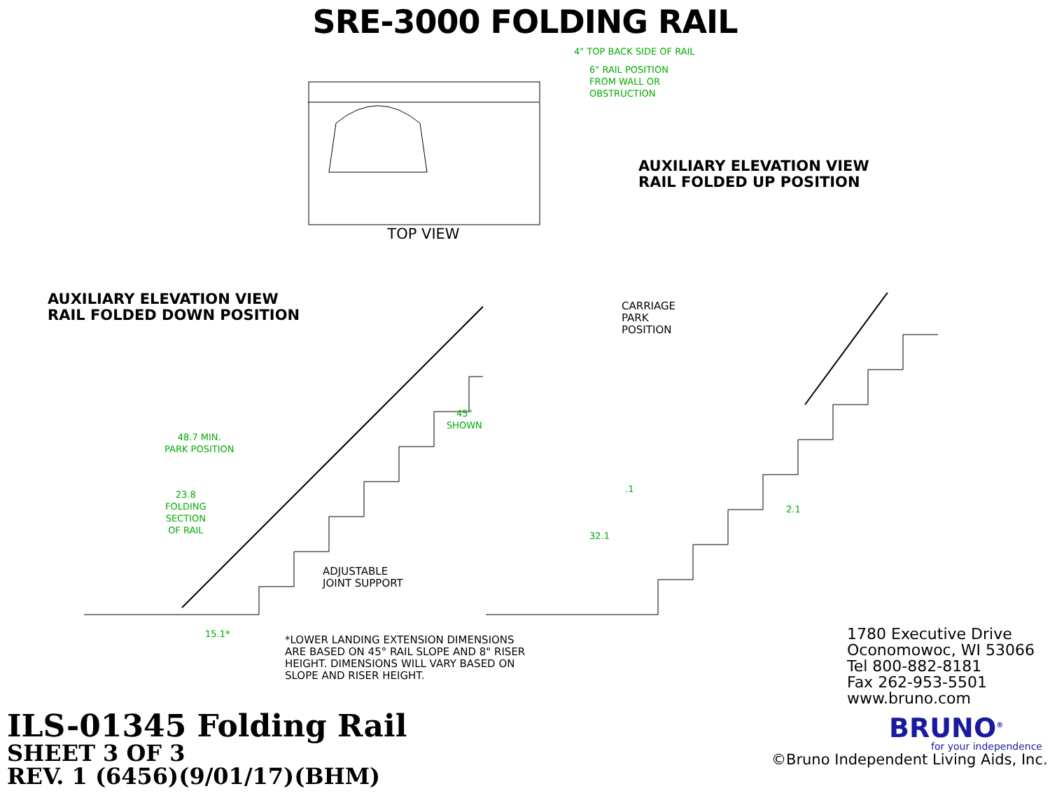SRE-3000 FOLDING RAIL
TOP VIEW
4" TOP BACK SIDE OF RAIL
6" RAIL POSITION
FROM WALL OR
OBSTRUCTION
AUXILIARY ELEVATION VIEW
RAIL FOLDED UP POSITION
AUXILIARY ELEVATION VIEW
RAIL FOLDED DOWN POSITION
48.7 MIN.
PARK POSITION
23.8
FOLDING
SECTION
OF RAIL
45°
SHOWN
ADJUSTABLE
JOINT SUPPORT
15.1*
CARRIAGE
PARK
POSITION
.1
32.1
2.1
*LOWER LANDING EXTENSION DIMENSIONS
ARE BASED ON 45° RAIL SLOPE AND 8" RISER
HEIGHT. DIMENSIONS WILL VARY BASED ON
SLOPE AND RISER HEIGHT.
ILS-01345 Folding Rail
SHEET 3 OF 3
REV. 1 (6456)(9/01/17)(BHM)
1780 Executive Drive
Oconomowoc, WI 53066
Tel 800-882-8181
Fax 262-953-5501
www.bruno.com
BRUNO<sup>®</sup>
for your independence
©Bruno Independent Living Aids, Inc.